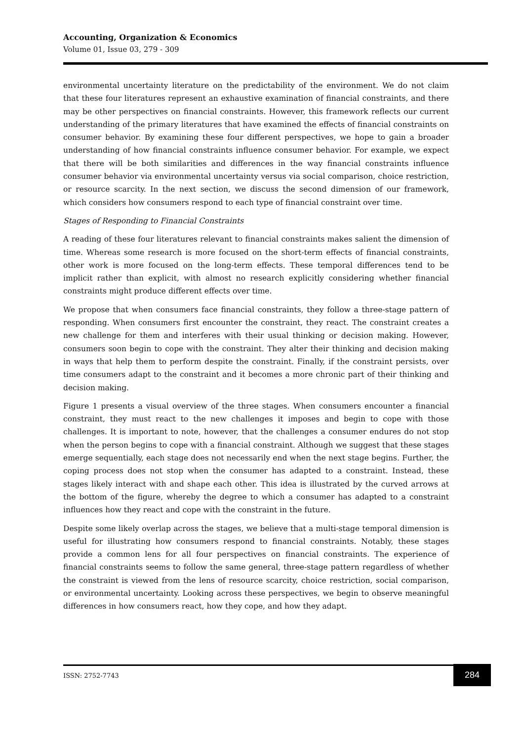Accounting, Organization & Economics
Volume 01, Issue 03, 279 - 309
environmental uncertainty literature on the predictability of the environment. We do not claim that these four literatures represent an exhaustive examination of financial constraints, and there may be other perspectives on financial constraints. However, this framework reflects our current understanding of the primary literatures that have examined the effects of financial constraints on consumer behavior. By examining these four different perspectives, we hope to gain a broader understanding of how financial constraints influence consumer behavior. For example, we expect that there will be both similarities and differences in the way financial constraints influence consumer behavior via environmental uncertainty versus via social comparison, choice restriction, or resource scarcity. In the next section, we discuss the second dimension of our framework, which considers how consumers respond to each type of financial constraint over time.
Stages of Responding to Financial Constraints
A reading of these four literatures relevant to financial constraints makes salient the dimension of time. Whereas some research is more focused on the short-term effects of financial constraints, other work is more focused on the long-term effects. These temporal differences tend to be implicit rather than explicit, with almost no research explicitly considering whether financial constraints might produce different effects over time.
We propose that when consumers face financial constraints, they follow a three-stage pattern of responding. When consumers first encounter the constraint, they react. The constraint creates a new challenge for them and interferes with their usual thinking or decision making. However, consumers soon begin to cope with the constraint. They alter their thinking and decision making in ways that help them to perform despite the constraint. Finally, if the constraint persists, over time consumers adapt to the constraint and it becomes a more chronic part of their thinking and decision making.
Figure 1 presents a visual overview of the three stages. When consumers encounter a financial constraint, they must react to the new challenges it imposes and begin to cope with those challenges. It is important to note, however, that the challenges a consumer endures do not stop when the person begins to cope with a financial constraint. Although we suggest that these stages emerge sequentially, each stage does not necessarily end when the next stage begins. Further, the coping process does not stop when the consumer has adapted to a constraint. Instead, these stages likely interact with and shape each other. This idea is illustrated by the curved arrows at the bottom of the figure, whereby the degree to which a consumer has adapted to a constraint influences how they react and cope with the constraint in the future.
Despite some likely overlap across the stages, we believe that a multi-stage temporal dimension is useful for illustrating how consumers respond to financial constraints. Notably, these stages provide a common lens for all four perspectives on financial constraints. The experience of financial constraints seems to follow the same general, three-stage pattern regardless of whether the constraint is viewed from the lens of resource scarcity, choice restriction, social comparison, or environmental uncertainty. Looking across these perspectives, we begin to observe meaningful differences in how consumers react, how they cope, and how they adapt.
ISSN: 2752-7743
284